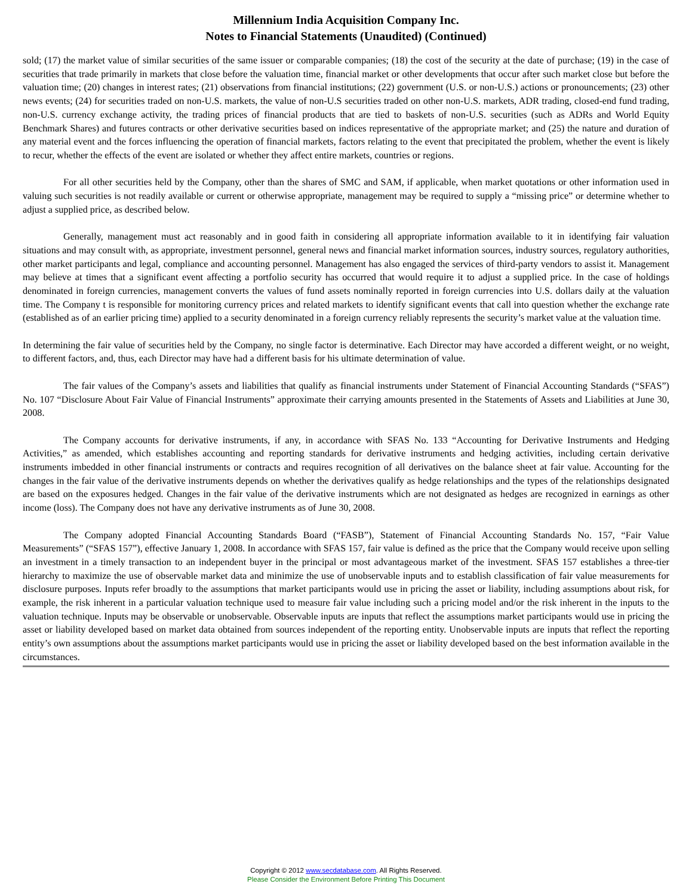Millennium India Acquisition Company Inc.
Notes to Financial Statements (Unaudited) (Continued)
sold; (17) the market value of similar securities of the same issuer or comparable companies; (18) the cost of the security at the date of purchase; (19) in the case of securities that trade primarily in markets that close before the valuation time, financial market or other developments that occur after such market close but before the valuation time; (20) changes in interest rates; (21) observations from financial institutions; (22) government (U.S. or non-U.S.) actions or pronouncements; (23) other news events; (24) for securities traded on non-U.S. markets, the value of non-U.S securities traded on other non-U.S. markets, ADR trading, closed-end fund trading, non-U.S. currency exchange activity, the trading prices of financial products that are tied to baskets of non-U.S. securities (such as ADRs and World Equity Benchmark Shares) and futures contracts or other derivative securities based on indices representative of the appropriate market; and (25) the nature and duration of any material event and the forces influencing the operation of financial markets, factors relating to the event that precipitated the problem, whether the event is likely to recur, whether the effects of the event are isolated or whether they affect entire markets, countries or regions.
For all other securities held by the Company, other than the shares of SMC and SAM, if applicable, when market quotations or other information used in valuing such securities is not readily available or current or otherwise appropriate, management may be required to supply a “missing price” or determine whether to adjust a supplied price, as described below.
Generally, management must act reasonably and in good faith in considering all appropriate information available to it in identifying fair valuation situations and may consult with, as appropriate, investment personnel, general news and financial market information sources, industry sources, regulatory authorities, other market participants and legal, compliance and accounting personnel. Management has also engaged the services of third-party vendors to assist it. Management may believe at times that a significant event affecting a portfolio security has occurred that would require it to adjust a supplied price. In the case of holdings denominated in foreign currencies, management converts the values of fund assets nominally reported in foreign currencies into U.S. dollars daily at the valuation time. The Company t is responsible for monitoring currency prices and related markets to identify significant events that call into question whether the exchange rate (established as of an earlier pricing time) applied to a security denominated in a foreign currency reliably represents the security’s market value at the valuation time.
In determining the fair value of securities held by the Company, no single factor is determinative. Each Director may have accorded a different weight, or no weight, to different factors, and, thus, each Director may have had a different basis for his ultimate determination of value.
The fair values of the Company’s assets and liabilities that qualify as financial instruments under Statement of Financial Accounting Standards (“SFAS”) No. 107 “Disclosure About Fair Value of Financial Instruments” approximate their carrying amounts presented in the Statements of Assets and Liabilities at June 30, 2008.
The Company accounts for derivative instruments, if any, in accordance with SFAS No. 133 “Accounting for Derivative Instruments and Hedging Activities,” as amended, which establishes accounting and reporting standards for derivative instruments and hedging activities, including certain derivative instruments imbedded in other financial instruments or contracts and requires recognition of all derivatives on the balance sheet at fair value. Accounting for the changes in the fair value of the derivative instruments depends on whether the derivatives qualify as hedge relationships and the types of the relationships designated are based on the exposures hedged. Changes in the fair value of the derivative instruments which are not designated as hedges are recognized in earnings as other income (loss). The Company does not have any derivative instruments as of June 30, 2008.
The Company adopted Financial Accounting Standards Board (“FASB”), Statement of Financial Accounting Standards No. 157, “Fair Value Measurements” (“SFAS 157”), effective January 1, 2008. In accordance with SFAS 157, fair value is defined as the price that the Company would receive upon selling an investment in a timely transaction to an independent buyer in the principal or most advantageous market of the investment. SFAS 157 establishes a three-tier hierarchy to maximize the use of observable market data and minimize the use of unobservable inputs and to establish classification of fair value measurements for disclosure purposes. Inputs refer broadly to the assumptions that market participants would use in pricing the asset or liability, including assumptions about risk, for example, the risk inherent in a particular valuation technique used to measure fair value including such a pricing model and/or the risk inherent in the inputs to the valuation technique. Inputs may be observable or unobservable. Observable inputs are inputs that reflect the assumptions market participants would use in pricing the asset or liability developed based on market data obtained from sources independent of the reporting entity. Unobservable inputs are inputs that reflect the reporting entity’s own assumptions about the assumptions market participants would use in pricing the asset or liability developed based on the best information available in the circumstances.
Copyright © 2012 www.secdatabase.com. All Rights Reserved.
Please Consider the Environment Before Printing This Document